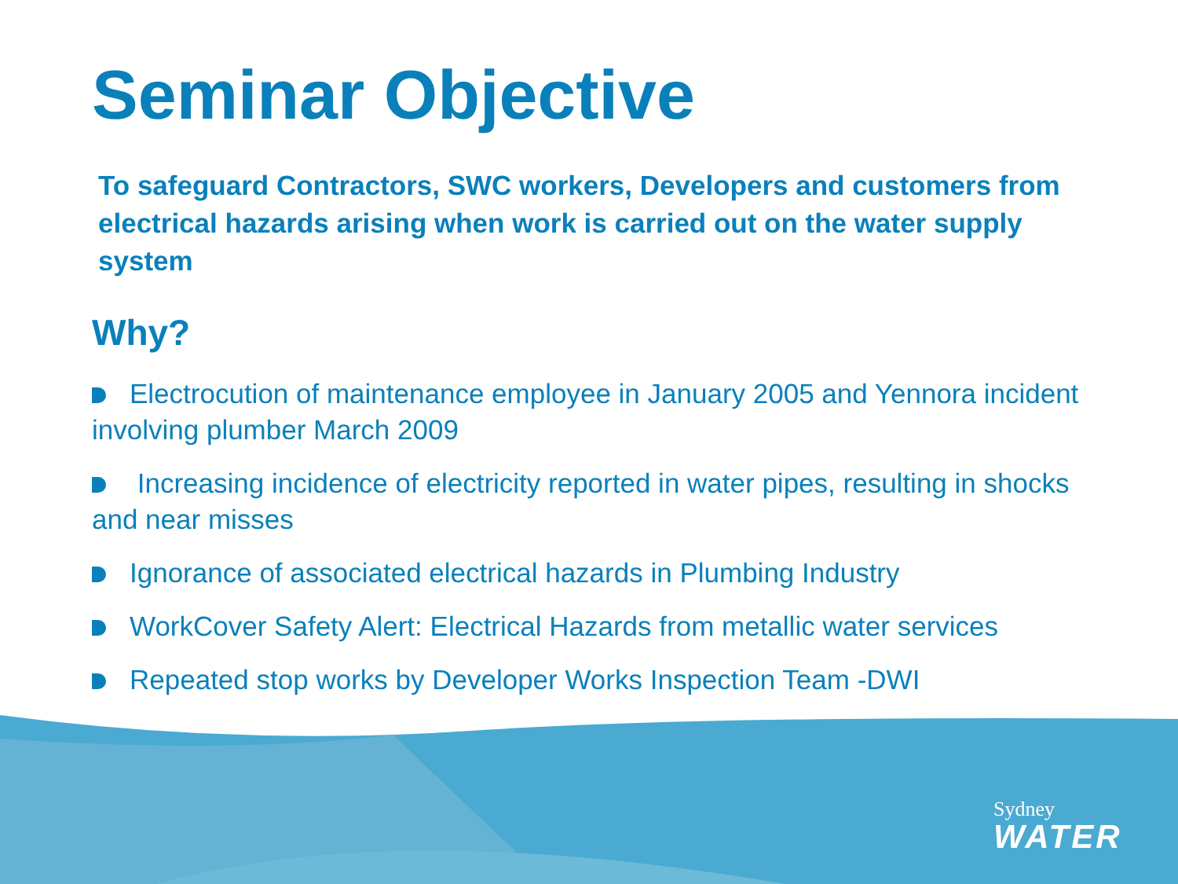Seminar Objective
To safeguard Contractors, SWC workers, Developers and customers from electrical hazards arising when work is carried out on the water supply system
Why?
Electrocution of maintenance employee in January 2005 and Yennora incident involving plumber March 2009
Increasing incidence of electricity reported in water pipes, resulting in shocks and near misses
Ignorance of associated electrical hazards in Plumbing Industry
WorkCover Safety Alert: Electrical Hazards from metallic water services
Repeated stop works by Developer Works Inspection Team -DWI
Sydney
WATER